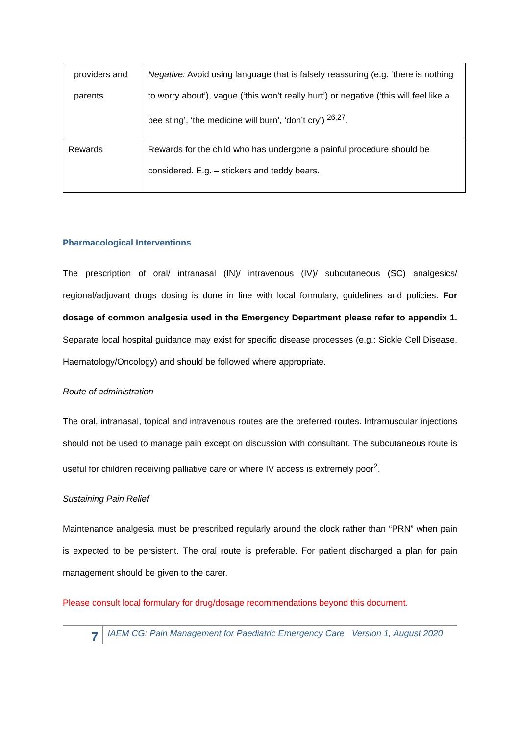| providers and parents | Negative: Avoid using language that is falsely reassuring (e.g. ‘there is nothing to worry about’), vague (‘this won’t really hurt’) or negative (‘this will feel like a bee sting’, ‘the medicine will burn’, ‘don’t cry’) <sup>26,27</sup>. |
| Rewards | Rewards for the child who has undergone a painful procedure should be considered. E.g. – stickers and teddy bears. |
Pharmacological Interventions
The prescription of oral/ intranasal (IN)/ intravenous (IV)/ subcutaneous (SC) analgesics/ regional/adjuvant drugs dosing is done in line with local formulary, guidelines and policies. For dosage of common analgesia used in the Emergency Department please refer to appendix 1. Separate local hospital guidance may exist for specific disease processes (e.g.: Sickle Cell Disease, Haematology/Oncology) and should be followed where appropriate.
Route of administration
The oral, intranasal, topical and intravenous routes are the preferred routes. Intramuscular injections should not be used to manage pain except on discussion with consultant. The subcutaneous route is useful for children receiving palliative care or where IV access is extremely poor<sup>2</sup>.
Sustaining Pain Relief
Maintenance analgesia must be prescribed regularly around the clock rather than “PRN” when pain is expected to be persistent. The oral route is preferable. For patient discharged a plan for pain management should be given to the carer.
Please consult local formulary for drug/dosage recommendations beyond this document.
7
IAEM CG: Pain Management for Paediatric Emergency Care Version 1, August 2020